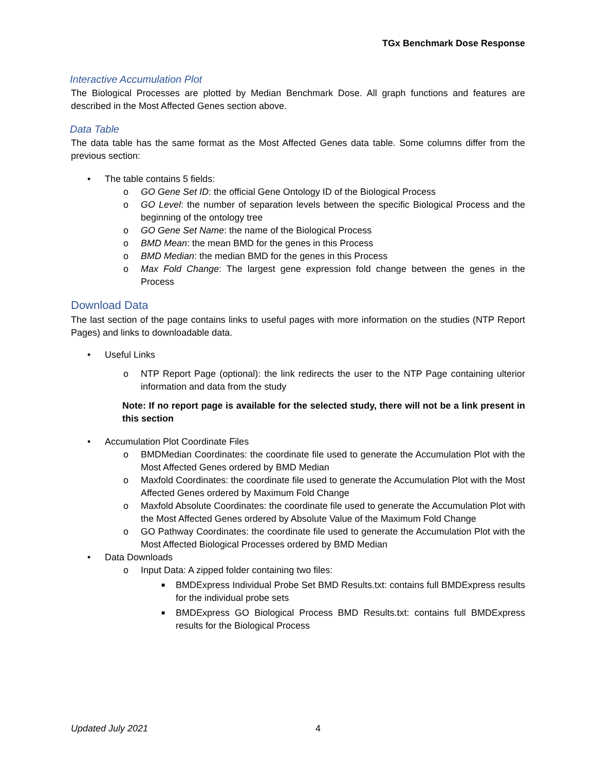TGx Benchmark Dose Response
Interactive Accumulation Plot
The Biological Processes are plotted by Median Benchmark Dose. All graph functions and features are described in the Most Affected Genes section above.
Data Table
The data table has the same format as the Most Affected Genes data table. Some columns differ from the previous section:
• The table contains 5 fields:
o GO Gene Set ID: the official Gene Ontology ID of the Biological Process
o GO Level: the number of separation levels between the specific Biological Process and the beginning of the ontology tree
o GO Gene Set Name: the name of the Biological Process
o BMD Mean: the mean BMD for the genes in this Process
o BMD Median: the median BMD for the genes in this Process
o Max Fold Change: The largest gene expression fold change between the genes in the Process
Download Data
The last section of the page contains links to useful pages with more information on the studies (NTP Report Pages) and links to downloadable data.
• Useful Links
o NTP Report Page (optional): the link redirects the user to the NTP Page containing ulterior information and data from the study
Note: If no report page is available for the selected study, there will not be a link present in this section
• Accumulation Plot Coordinate Files
o BMDMedian Coordinates: the coordinate file used to generate the Accumulation Plot with the Most Affected Genes ordered by BMD Median
o Maxfold Coordinates: the coordinate file used to generate the Accumulation Plot with the Most Affected Genes ordered by Maximum Fold Change
o Maxfold Absolute Coordinates: the coordinate file used to generate the Accumulation Plot with the Most Affected Genes ordered by Absolute Value of the Maximum Fold Change
o GO Pathway Coordinates: the coordinate file used to generate the Accumulation Plot with the Most Affected Biological Processes ordered by BMD Median
• Data Downloads
o Input Data: A zipped folder containing two files:
■ BMDExpress Individual Probe Set BMD Results.txt: contains full BMDExpress results for the individual probe sets
■ BMDExpress GO Biological Process BMD Results.txt: contains full BMDExpress results for the Biological Process
Updated July 2021 4